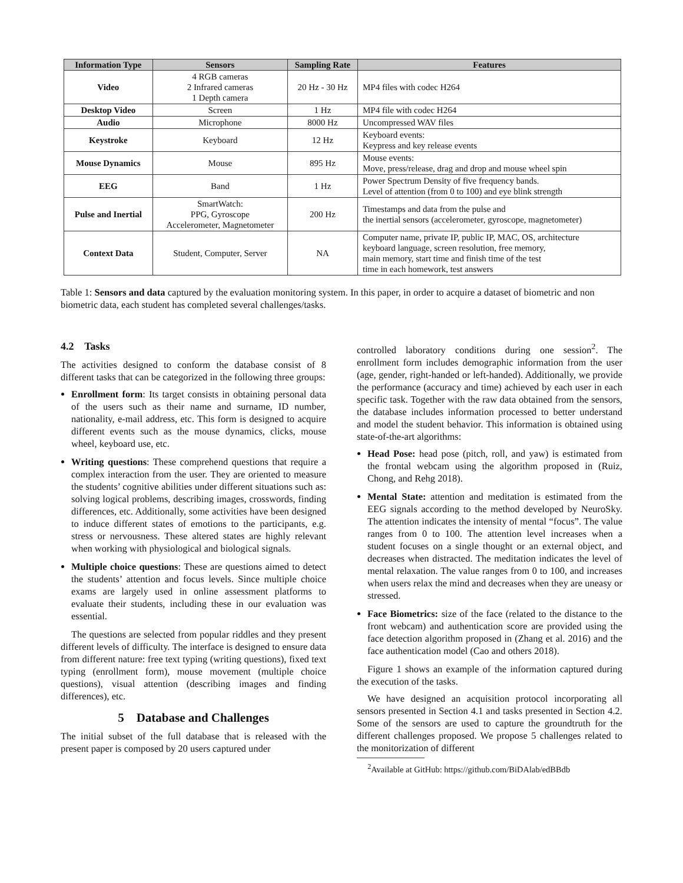| Information Type | Sensors | Sampling Rate | Features |
| --- | --- | --- | --- |
| Video | 4 RGB cameras 2 Infrared cameras 1 Depth camera | 20 Hz - 30 Hz | MP4 files with codec H264 |
| Desktop Video | Screen | 1 Hz | MP4 file with codec H264 |
| Audio | Microphone | 8000 Hz | Uncompressed WAV files |
| Keystroke | Keyboard | 12 Hz | Keyboard events: Keypress and key release events |
| Mouse Dynamics | Mouse | 895 Hz | Mouse events: Move, press/release, drag and drop and mouse wheel spin |
| EEG | Band | 1 Hz | Power Spectrum Density of five frequency bands. Level of attention (from 0 to 100) and eye blink strength |
| Pulse and Inertial | SmartWatch: PPG, Gyroscope Accelerometer, Magnetometer | 200 Hz | Timestamps and data from the pulse and the inertial sensors (accelerometer, gyroscope, magnetometer) |
| Context Data | Student, Computer, Server | NA | Computer name, private IP, public IP, MAC, OS, architecture keyboard language, screen resolution, free memory, main memory, start time and finish time of the test time in each homework, test answers |
Table 1: Sensors and data captured by the evaluation monitoring system. In this paper, in order to acquire a dataset of biometric and non biometric data, each student has completed several challenges/tasks.
4.2 Tasks
The activities designed to conform the database consist of 8 different tasks that can be categorized in the following three groups:
Enrollment form: Its target consists in obtaining personal data of the users such as their name and surname, ID number, nationality, e-mail address, etc. This form is designed to acquire different events such as the mouse dynamics, clicks, mouse wheel, keyboard use, etc.
Writing questions: These comprehend questions that require a complex interaction from the user. They are oriented to measure the students’ cognitive abilities under different situations such as: solving logical problems, describing images, crosswords, finding differences, etc. Additionally, some activities have been designed to induce different states of emotions to the participants, e.g. stress or nervousness. These altered states are highly relevant when working with physiological and biological signals.
Multiple choice questions: These are questions aimed to detect the students’ attention and focus levels. Since multiple choice exams are largely used in online assessment platforms to evaluate their students, including these in our evaluation was essential.
The questions are selected from popular riddles and they present different levels of difficulty. The interface is designed to ensure data from different nature: free text typing (writing questions), fixed text typing (enrollment form), mouse movement (multiple choice questions), visual attention (describing images and finding differences), etc.
5 Database and Challenges
The initial subset of the full database that is released with the present paper is composed by 20 users captured under
controlled laboratory conditions during one session<sup>2</sup>. The enrollment form includes demographic information from the user (age, gender, right-handed or left-handed). Additionally, we provide the performance (accuracy and time) achieved by each user in each specific task. Together with the raw data obtained from the sensors, the database includes information processed to better understand and model the student behavior. This information is obtained using state-of-the-art algorithms:
Head Pose: head pose (pitch, roll, and yaw) is estimated from the frontal webcam using the algorithm proposed in (Ruiz, Chong, and Rehg 2018).
Mental State: attention and meditation is estimated from the EEG signals according to the method developed by NeuroSky. The attention indicates the intensity of mental “focus”. The value ranges from 0 to 100. The attention level increases when a student focuses on a single thought or an external object, and decreases when distracted. The meditation indicates the level of mental relaxation. The value ranges from 0 to 100, and increases when users relax the mind and decreases when they are uneasy or stressed.
Face Biometrics: size of the face (related to the distance to the front webcam) and authentication score are provided using the face detection algorithm proposed in (Zhang et al. 2016) and the face authentication model (Cao and others 2018).
Figure 1 shows an example of the information captured during the execution of the tasks.
We have designed an acquisition protocol incorporating all sensors presented in Section 4.1 and tasks presented in Section 4.2. Some of the sensors are used to capture the groundtruth for the different challenges proposed. We propose 5 challenges related to the monitorization of different
<sup>2</sup> Available at GitHub: https://github.com/BiDAlab/edBBdb